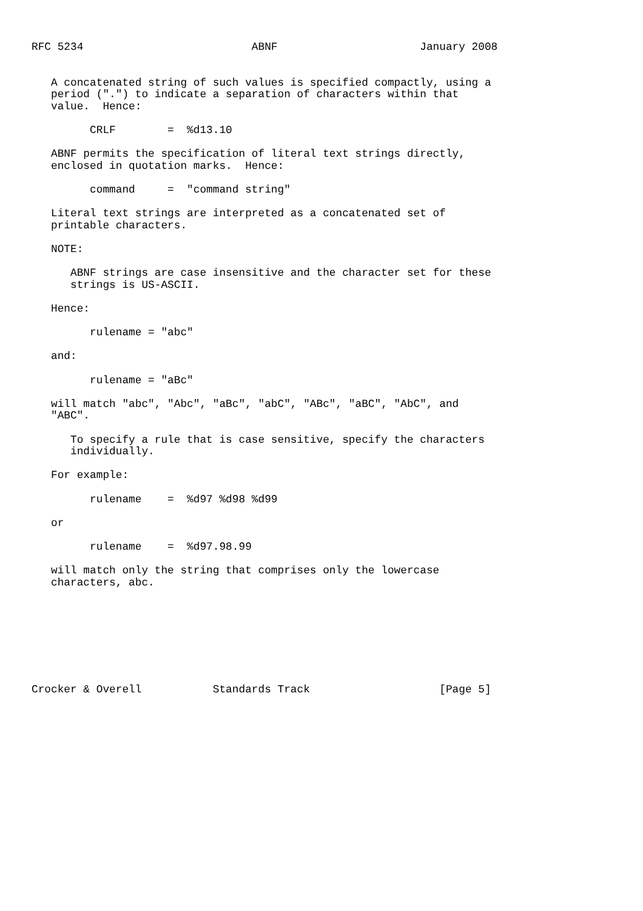RFC 5234                          ABNF                      January 2008


   A concatenated string of such values is specified compactly, using a
   period (".") to indicate a separation of characters within that
   value.  Hence:

         CRLF        =  %d13.10

   ABNF permits the specification of literal text strings directly,
   enclosed in quotation marks.  Hence:

         command     =  "command string"

   Literal text strings are interpreted as a concatenated set of
   printable characters.

   NOTE:

      ABNF strings are case insensitive and the character set for these
      strings is US-ASCII.

   Hence:

         rulename = "abc"

   and:

         rulename = "aBc"

   will match "abc", "Abc", "aBc", "abC", "ABc", "aBC", "AbC", and
   "ABC".

      To specify a rule that is case sensitive, specify the characters
      individually.

   For example:

         rulename    =  %d97 %d98 %d99

   or

         rulename    =  %d97.98.99

   will match only the string that comprises only the lowercase
   characters, abc.








Crocker & Overell           Standards Track                    [Page 5]